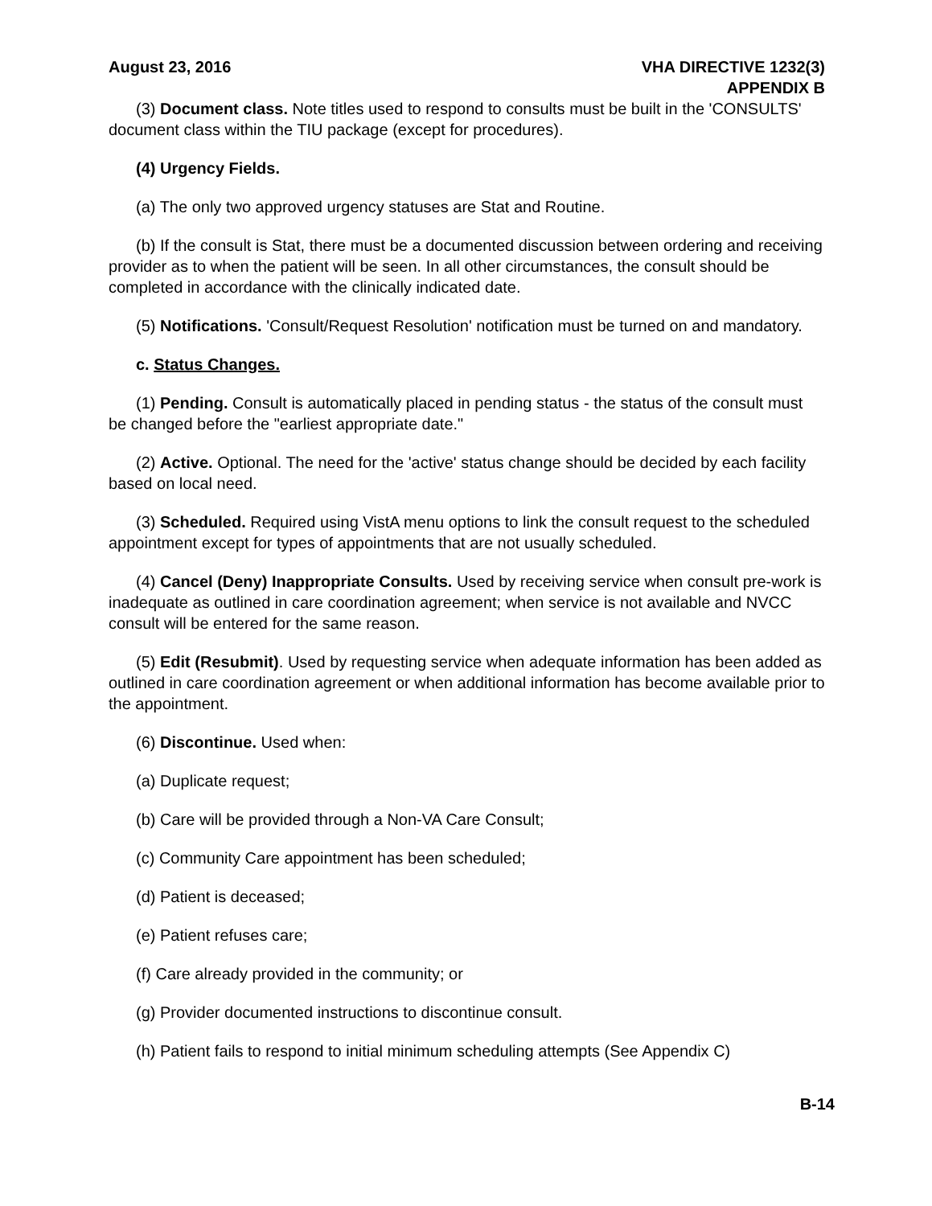August 23, 2016 VHA DIRECTIVE 1232(3)
APPENDIX B
(3) Document class. Note titles used to respond to consults must be built in the 'CONSULTS' document class within the TIU package (except for procedures).
(4) Urgency Fields.
(a) The only two approved urgency statuses are Stat and Routine.
(b) If the consult is Stat, there must be a documented discussion between ordering and receiving provider as to when the patient will be seen. In all other circumstances, the consult should be completed in accordance with the clinically indicated date.
(5) Notifications. 'Consult/Request Resolution' notification must be turned on and mandatory.
c. Status Changes.
(1) Pending. Consult is automatically placed in pending status - the status of the consult must be changed before the "earliest appropriate date."
(2) Active. Optional. The need for the 'active' status change should be decided by each facility based on local need.
(3) Scheduled. Required using VistA menu options to link the consult request to the scheduled appointment except for types of appointments that are not usually scheduled.
(4) Cancel (Deny) Inappropriate Consults. Used by receiving service when consult pre-work is inadequate as outlined in care coordination agreement; when service is not available and NVCC consult will be entered for the same reason.
(5) Edit (Resubmit). Used by requesting service when adequate information has been added as outlined in care coordination agreement or when additional information has become available prior to the appointment.
(6) Discontinue. Used when:
(a) Duplicate request;
(b) Care will be provided through a Non-VA Care Consult;
(c) Community Care appointment has been scheduled;
(d) Patient is deceased;
(e) Patient refuses care;
(f) Care already provided in the community; or
(g) Provider documented instructions to discontinue consult.
(h) Patient fails to respond to initial minimum scheduling attempts (See Appendix C)
B-14